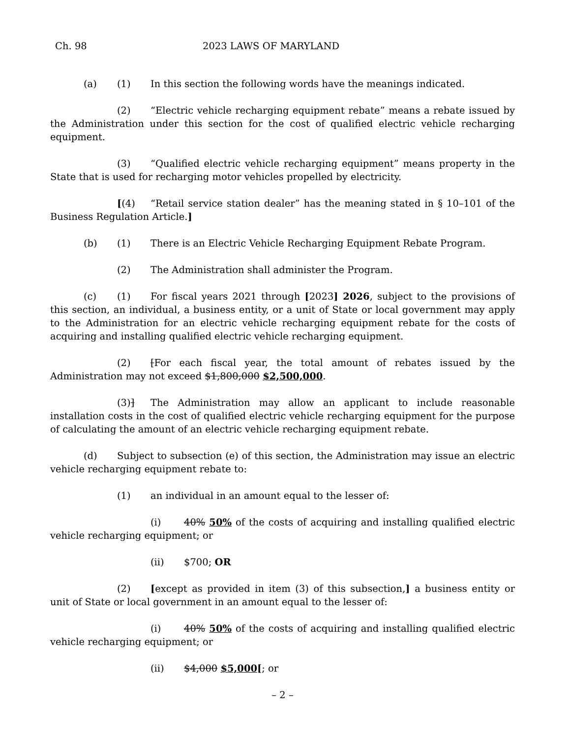Ch. 98 2023 LAWS OF MARYLAND
(a) (1) In this section the following words have the meanings indicated.
(2) “Electric vehicle recharging equipment rebate” means a rebate issued by the Administration under this section for the cost of qualified electric vehicle recharging equipment.
(3) “Qualified electric vehicle recharging equipment” means property in the State that is used for recharging motor vehicles propelled by electricity.
[(4) “Retail service station dealer” has the meaning stated in § 10–101 of the Business Regulation Article.]
(b) (1) There is an Electric Vehicle Recharging Equipment Rebate Program.
(2) The Administration shall administer the Program.
(c) (1) For fiscal years 2021 through [2023] 2026, subject to the provisions of this section, an individual, a business entity, or a unit of State or local government may apply to the Administration for an electric vehicle recharging equipment rebate for the costs of acquiring and installing qualified electric vehicle recharging equipment.
(2) [For each fiscal year, the total amount of rebates issued by the Administration may not exceed $1,800,000 $2,500,000.
(3)] The Administration may allow an applicant to include reasonable installation costs in the cost of qualified electric vehicle recharging equipment for the purpose of calculating the amount of an electric vehicle recharging equipment rebate.
(d) Subject to subsection (e) of this section, the Administration may issue an electric vehicle recharging equipment rebate to:
(1) an individual in an amount equal to the lesser of:
(i) 40% 50% of the costs of acquiring and installing qualified electric vehicle recharging equipment; or
(ii) $700; OR
(2) [except as provided in item (3) of this subsection,] a business entity or unit of State or local government in an amount equal to the lesser of:
(i) 40% 50% of the costs of acquiring and installing qualified electric vehicle recharging equipment; or
(ii) $4,000 $5,000[; or
– 2 –